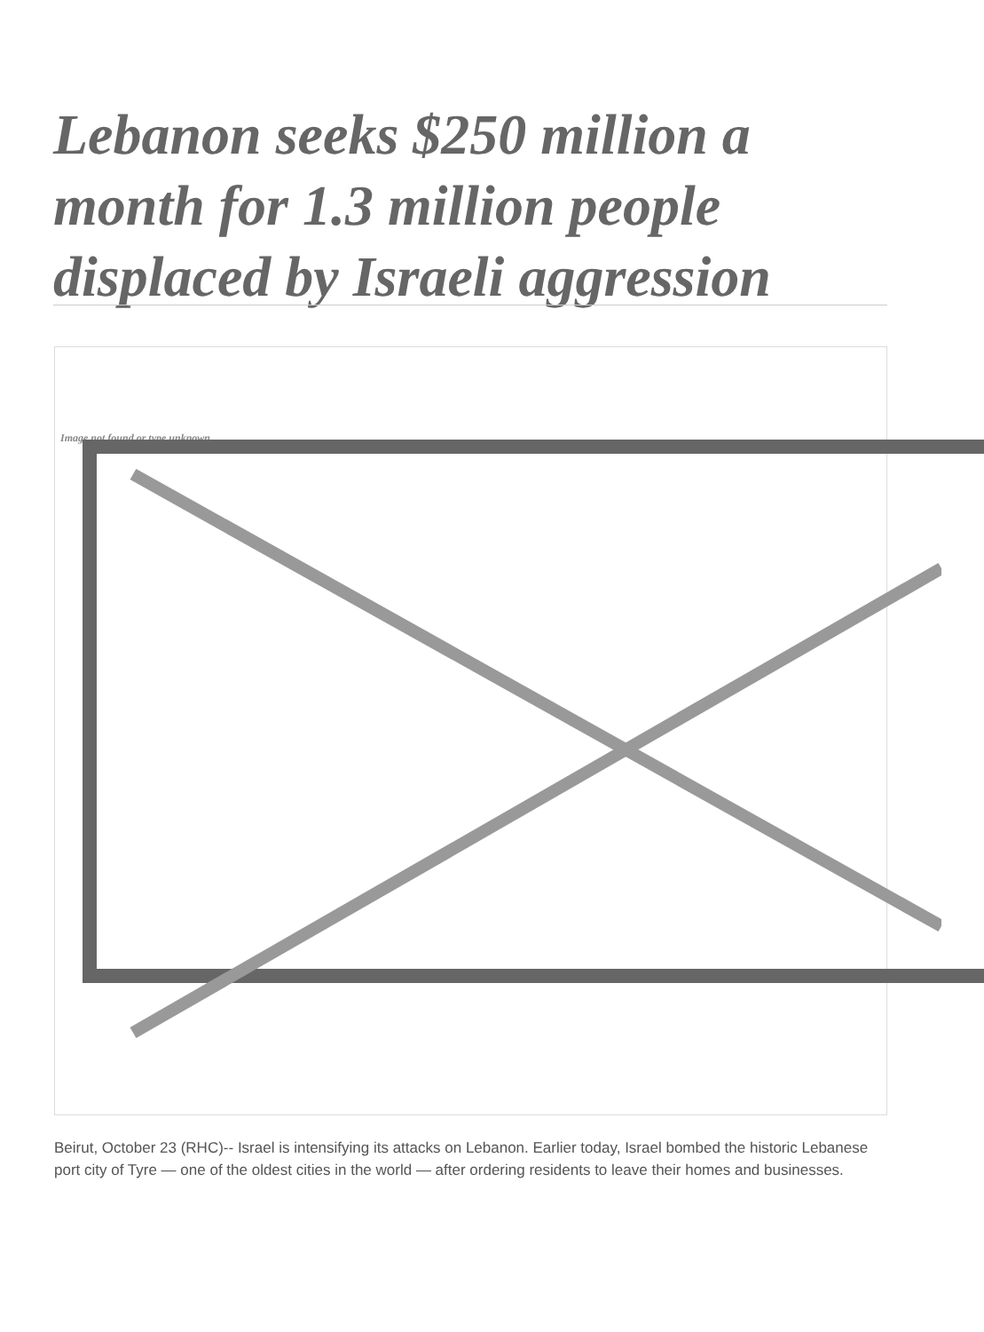Lebanon seeks $250 million a month for 1.3 million people displaced by Israeli aggression
Image not found or type unknown
Beirut, October 23 (RHC)-- Israel is intensifying its attacks on Lebanon. Earlier today, Israel bombed the historic Lebanese port city of Tyre — one of the oldest cities in the world — after ordering residents to leave their homes and businesses.